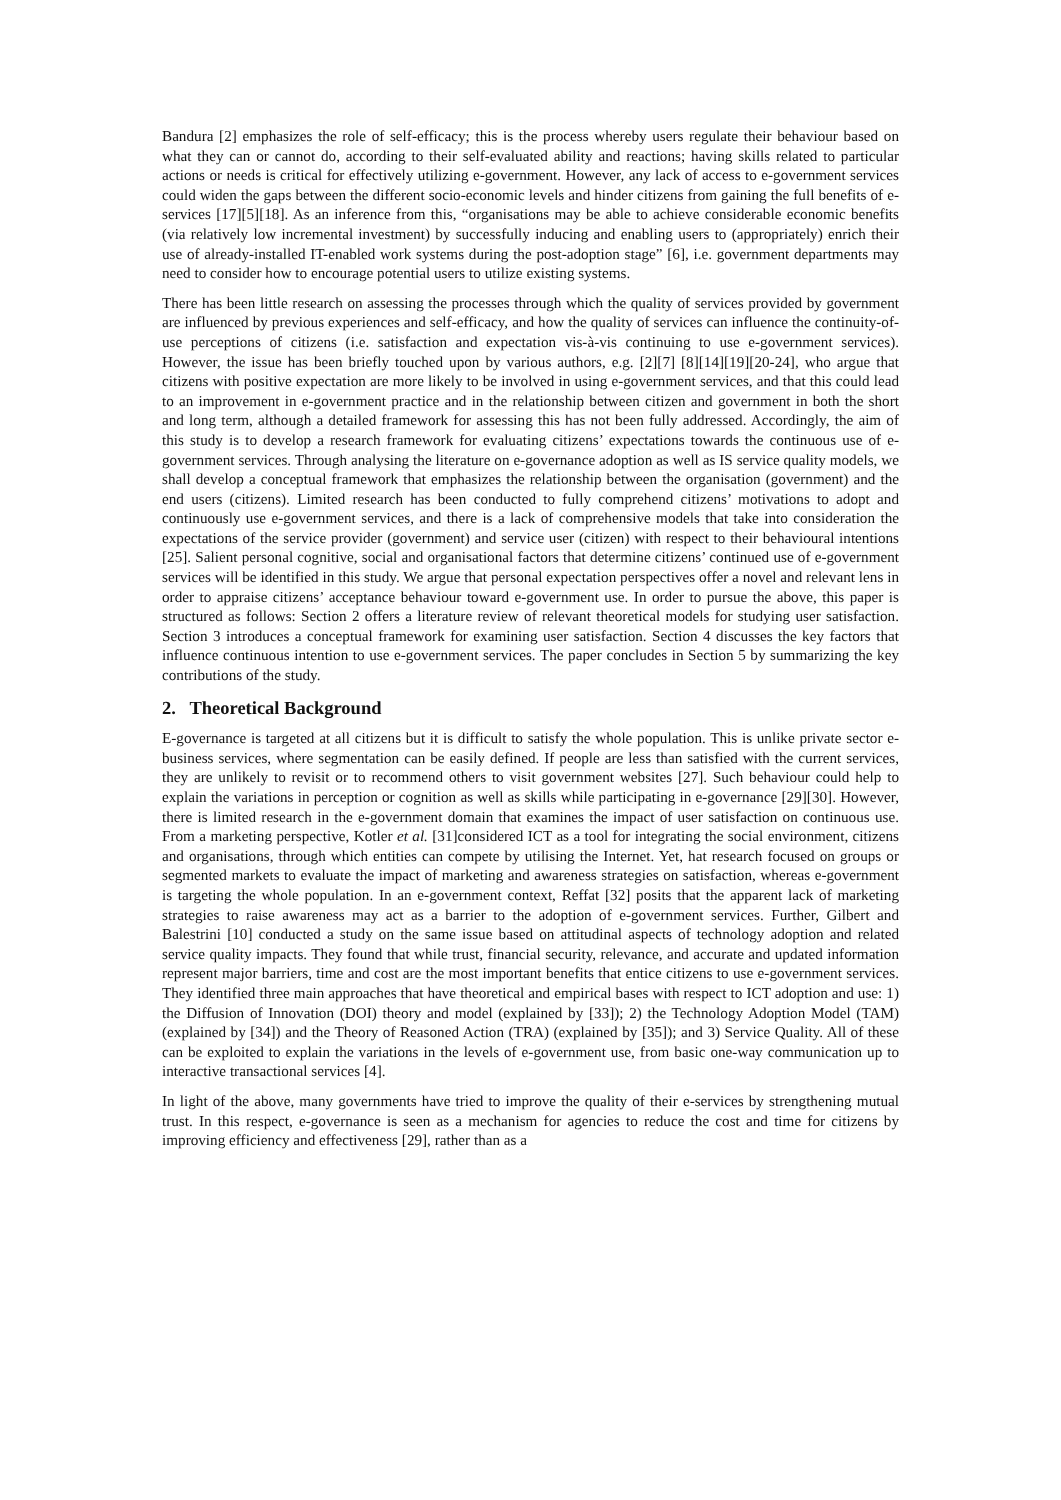Bandura [2] emphasizes the role of self-efficacy; this is the process whereby users regulate their behaviour based on what they can or cannot do, according to their self-evaluated ability and reactions; having skills related to particular actions or needs is critical for effectively utilizing e-government. However, any lack of access to e-government services could widen the gaps between the different socio-economic levels and hinder citizens from gaining the full benefits of e-services [17][5][18]. As an inference from this, “organisations may be able to achieve considerable economic benefits (via relatively low incremental investment) by successfully inducing and enabling users to (appropriately) enrich their use of already-installed IT-enabled work systems during the post-adoption stage” [6], i.e. government departments may need to consider how to encourage potential users to utilize existing systems.
There has been little research on assessing the processes through which the quality of services provided by government are influenced by previous experiences and self-efficacy, and how the quality of services can influence the continuity-of-use perceptions of citizens (i.e. satisfaction and expectation vis-à-vis continuing to use e-government services). However, the issue has been briefly touched upon by various authors, e.g. [2][7] [8][14][19][20-24], who argue that citizens with positive expectation are more likely to be involved in using e-government services, and that this could lead to an improvement in e-government practice and in the relationship between citizen and government in both the short and long term, although a detailed framework for assessing this has not been fully addressed. Accordingly, the aim of this study is to develop a research framework for evaluating citizens’ expectations towards the continuous use of e-government services. Through analysing the literature on e-governance adoption as well as IS service quality models, we shall develop a conceptual framework that emphasizes the relationship between the organisation (government) and the end users (citizens). Limited research has been conducted to fully comprehend citizens’ motivations to adopt and continuously use e-government services, and there is a lack of comprehensive models that take into consideration the expectations of the service provider (government) and service user (citizen) with respect to their behavioural intentions [25]. Salient personal cognitive, social and organisational factors that determine citizens’ continued use of e-government services will be identified in this study. We argue that personal expectation perspectives offer a novel and relevant lens in order to appraise citizens’ acceptance behaviour toward e-government use. In order to pursue the above, this paper is structured as follows: Section 2 offers a literature review of relevant theoretical models for studying user satisfaction. Section 3 introduces a conceptual framework for examining user satisfaction. Section 4 discusses the key factors that influence continuous intention to use e-government services. The paper concludes in Section 5 by summarizing the key contributions of the study.
2. Theoretical Background
E-governance is targeted at all citizens but it is difficult to satisfy the whole population. This is unlike private sector e-business services, where segmentation can be easily defined. If people are less than satisfied with the current services, they are unlikely to revisit or to recommend others to visit government websites [27]. Such behaviour could help to explain the variations in perception or cognition as well as skills while participating in e-governance [29][30]. However, there is limited research in the e-government domain that examines the impact of user satisfaction on continuous use. From a marketing perspective, Kotler et al. [31]considered ICT as a tool for integrating the social environment, citizens and organisations, through which entities can compete by utilising the Internet. Yet, hat research focused on groups or segmented markets to evaluate the impact of marketing and awareness strategies on satisfaction, whereas e-government is targeting the whole population. In an e-government context, Reffat [32] posits that the apparent lack of marketing strategies to raise awareness may act as a barrier to the adoption of e-government services. Further, Gilbert and Balestrini [10] conducted a study on the same issue based on attitudinal aspects of technology adoption and related service quality impacts. They found that while trust, financial security, relevance, and accurate and updated information represent major barriers, time and cost are the most important benefits that entice citizens to use e-government services. They identified three main approaches that have theoretical and empirical bases with respect to ICT adoption and use: 1) the Diffusion of Innovation (DOI) theory and model (explained by [33]); 2) the Technology Adoption Model (TAM) (explained by [34]) and the Theory of Reasoned Action (TRA) (explained by [35]); and 3) Service Quality. All of these can be exploited to explain the variations in the levels of e-government use, from basic one-way communication up to interactive transactional services [4].
In light of the above, many governments have tried to improve the quality of their e-services by strengthening mutual trust. In this respect, e-governance is seen as a mechanism for agencies to reduce the cost and time for citizens by improving efficiency and effectiveness [29], rather than as a